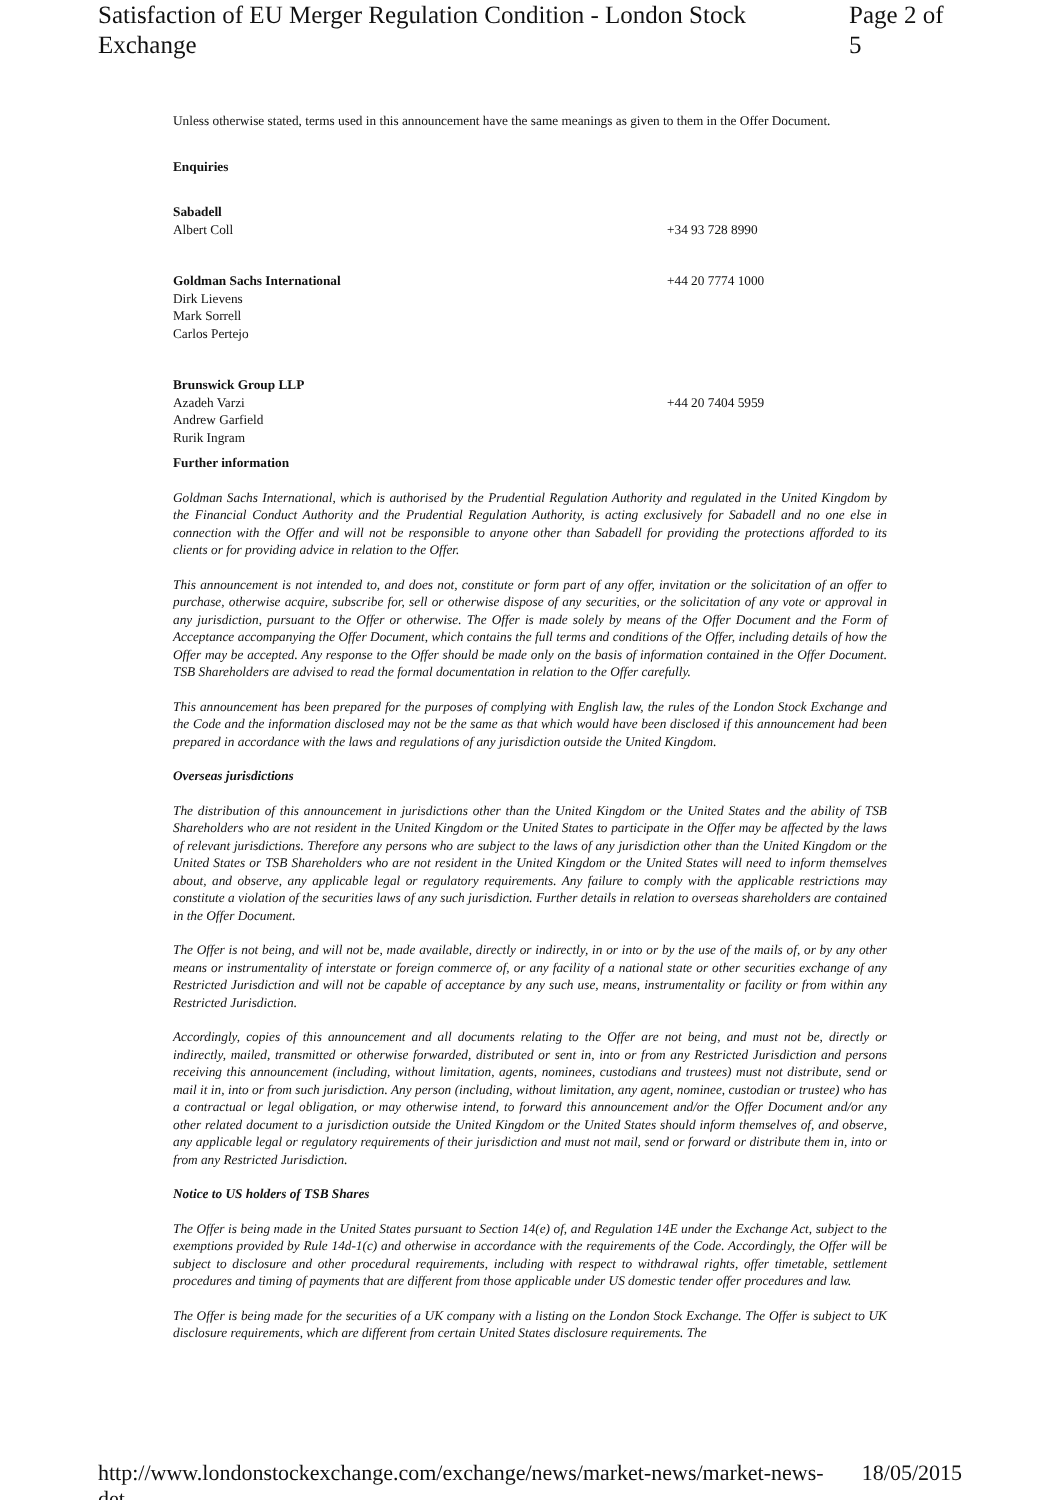Satisfaction of EU Merger Regulation Condition - London Stock Exchange Page 2 of 5
Unless otherwise stated, terms used in this announcement have the same meanings as given to them in the Offer Document.
Enquiries
Sabadell
Albert Coll
+34 93 728 8990
Goldman Sachs International
Dirk Lievens
Mark Sorrell
Carlos Pertejo
+44 20 7774 1000
Brunswick Group LLP
Azadeh Varzi
Andrew Garfield
Rurik Ingram
+44 20 7404 5959
Further information
Goldman Sachs International, which is authorised by the Prudential Regulation Authority and regulated in the United Kingdom by the Financial Conduct Authority and the Prudential Regulation Authority, is acting exclusively for Sabadell and no one else in connection with the Offer and will not be responsible to anyone other than Sabadell for providing the protections afforded to its clients or for providing advice in relation to the Offer.
This announcement is not intended to, and does not, constitute or form part of any offer, invitation or the solicitation of an offer to purchase, otherwise acquire, subscribe for, sell or otherwise dispose of any securities, or the solicitation of any vote or approval in any jurisdiction, pursuant to the Offer or otherwise. The Offer is made solely by means of the Offer Document and the Form of Acceptance accompanying the Offer Document, which contains the full terms and conditions of the Offer, including details of how the Offer may be accepted. Any response to the Offer should be made only on the basis of information contained in the Offer Document. TSB Shareholders are advised to read the formal documentation in relation to the Offer carefully.
This announcement has been prepared for the purposes of complying with English law, the rules of the London Stock Exchange and the Code and the information disclosed may not be the same as that which would have been disclosed if this announcement had been prepared in accordance with the laws and regulations of any jurisdiction outside the United Kingdom.
Overseas jurisdictions
The distribution of this announcement in jurisdictions other than the United Kingdom or the United States and the ability of TSB Shareholders who are not resident in the United Kingdom or the United States to participate in the Offer may be affected by the laws of relevant jurisdictions. Therefore any persons who are subject to the laws of any jurisdiction other than the United Kingdom or the United States or TSB Shareholders who are not resident in the United Kingdom or the United States will need to inform themselves about, and observe, any applicable legal or regulatory requirements. Any failure to comply with the applicable restrictions may constitute a violation of the securities laws of any such jurisdiction. Further details in relation to overseas shareholders are contained in the Offer Document.
The Offer is not being, and will not be, made available, directly or indirectly, in or into or by the use of the mails of, or by any other means or instrumentality of interstate or foreign commerce of, or any facility of a national state or other securities exchange of any Restricted Jurisdiction and will not be capable of acceptance by any such use, means, instrumentality or facility or from within any Restricted Jurisdiction.
Accordingly, copies of this announcement and all documents relating to the Offer are not being, and must not be, directly or indirectly, mailed, transmitted or otherwise forwarded, distributed or sent in, into or from any Restricted Jurisdiction and persons receiving this announcement (including, without limitation, agents, nominees, custodians and trustees) must not distribute, send or mail it in, into or from such jurisdiction. Any person (including, without limitation, any agent, nominee, custodian or trustee) who has a contractual or legal obligation, or may otherwise intend, to forward this announcement and/or the Offer Document and/or any other related document to a jurisdiction outside the United Kingdom or the United States should inform themselves of, and observe, any applicable legal or regulatory requirements of their jurisdiction and must not mail, send or forward or distribute them in, into or from any Restricted Jurisdiction.
Notice to US holders of TSB Shares
The Offer is being made in the United States pursuant to Section 14(e) of, and Regulation 14E under the Exchange Act, subject to the exemptions provided by Rule 14d-1(c) and otherwise in accordance with the requirements of the Code. Accordingly, the Offer will be subject to disclosure and other procedural requirements, including with respect to withdrawal rights, offer timetable, settlement procedures and timing of payments that are different from those applicable under US domestic tender offer procedures and law.
The Offer is being made for the securities of a UK company with a listing on the London Stock Exchange. The Offer is subject to UK disclosure requirements, which are different from certain United States disclosure requirements. The
http://www.londonstockexchange.com/exchange/news/market-news/market-news-det... 18/05/2015